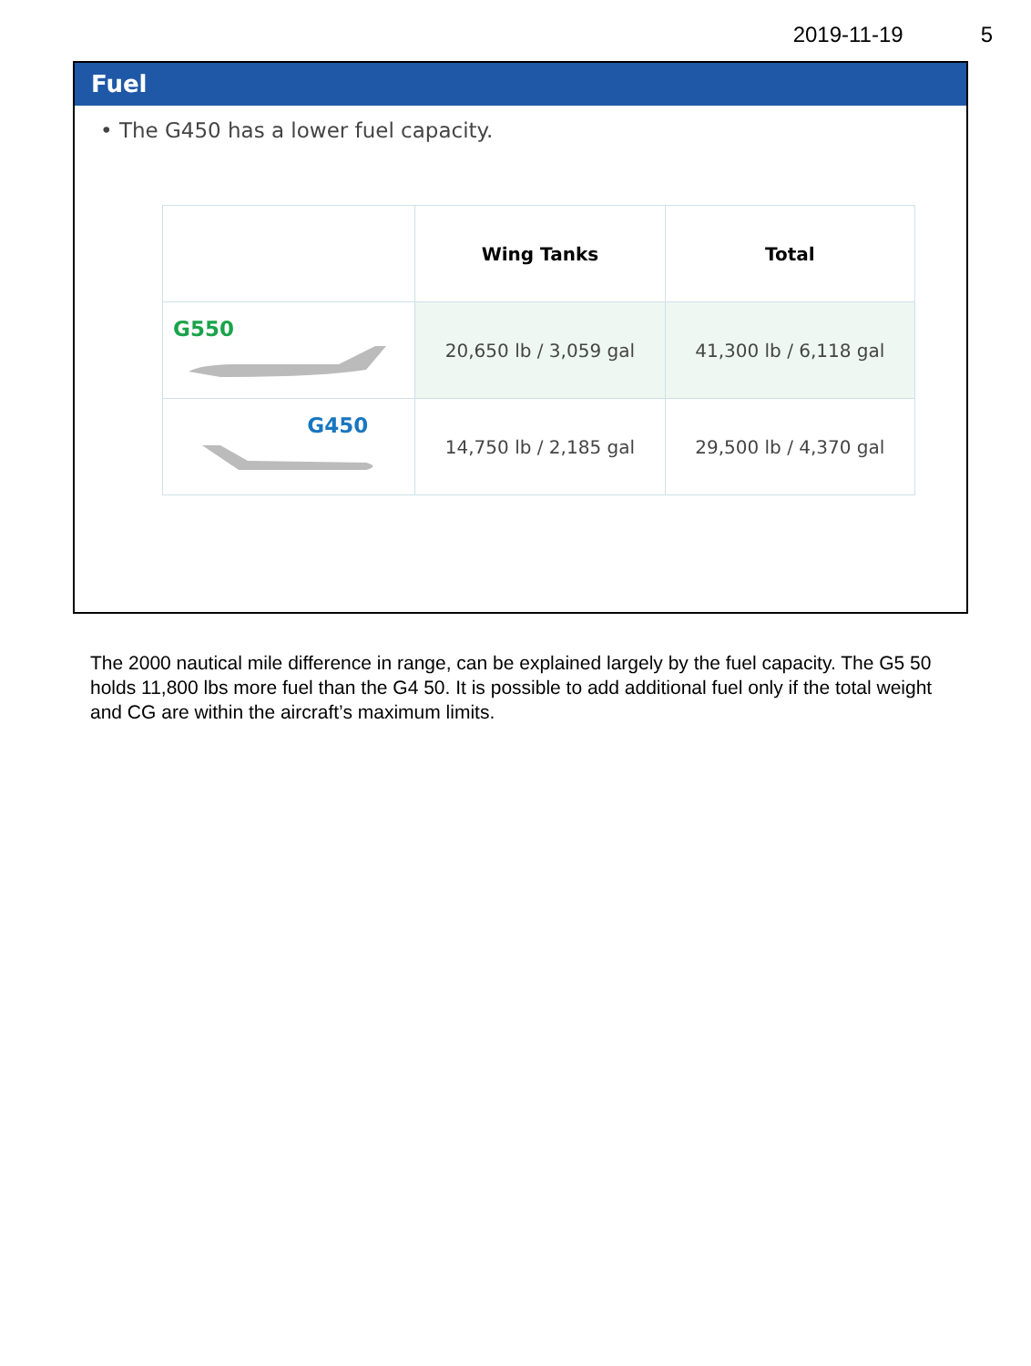2019-11-19 5
Fuel
• The G450 has a lower fuel capacity.
| | Wing Tanks | Total |
| --- | --- | --- |
| G550 | 20,650 lb / 3,059 gal | 41,300 lb / 6,118 gal |
| G450 | 14,750 lb / 2,185 gal | 29,500 lb / 4,370 gal |
The 2000 nautical mile difference in range, can be explained largely by the fuel capacity. The G5 50 holds 11,800 lbs more fuel than the G4 50. It is possible to add additional fuel only if the total weight and CG are within the aircraft’s maximum limits.